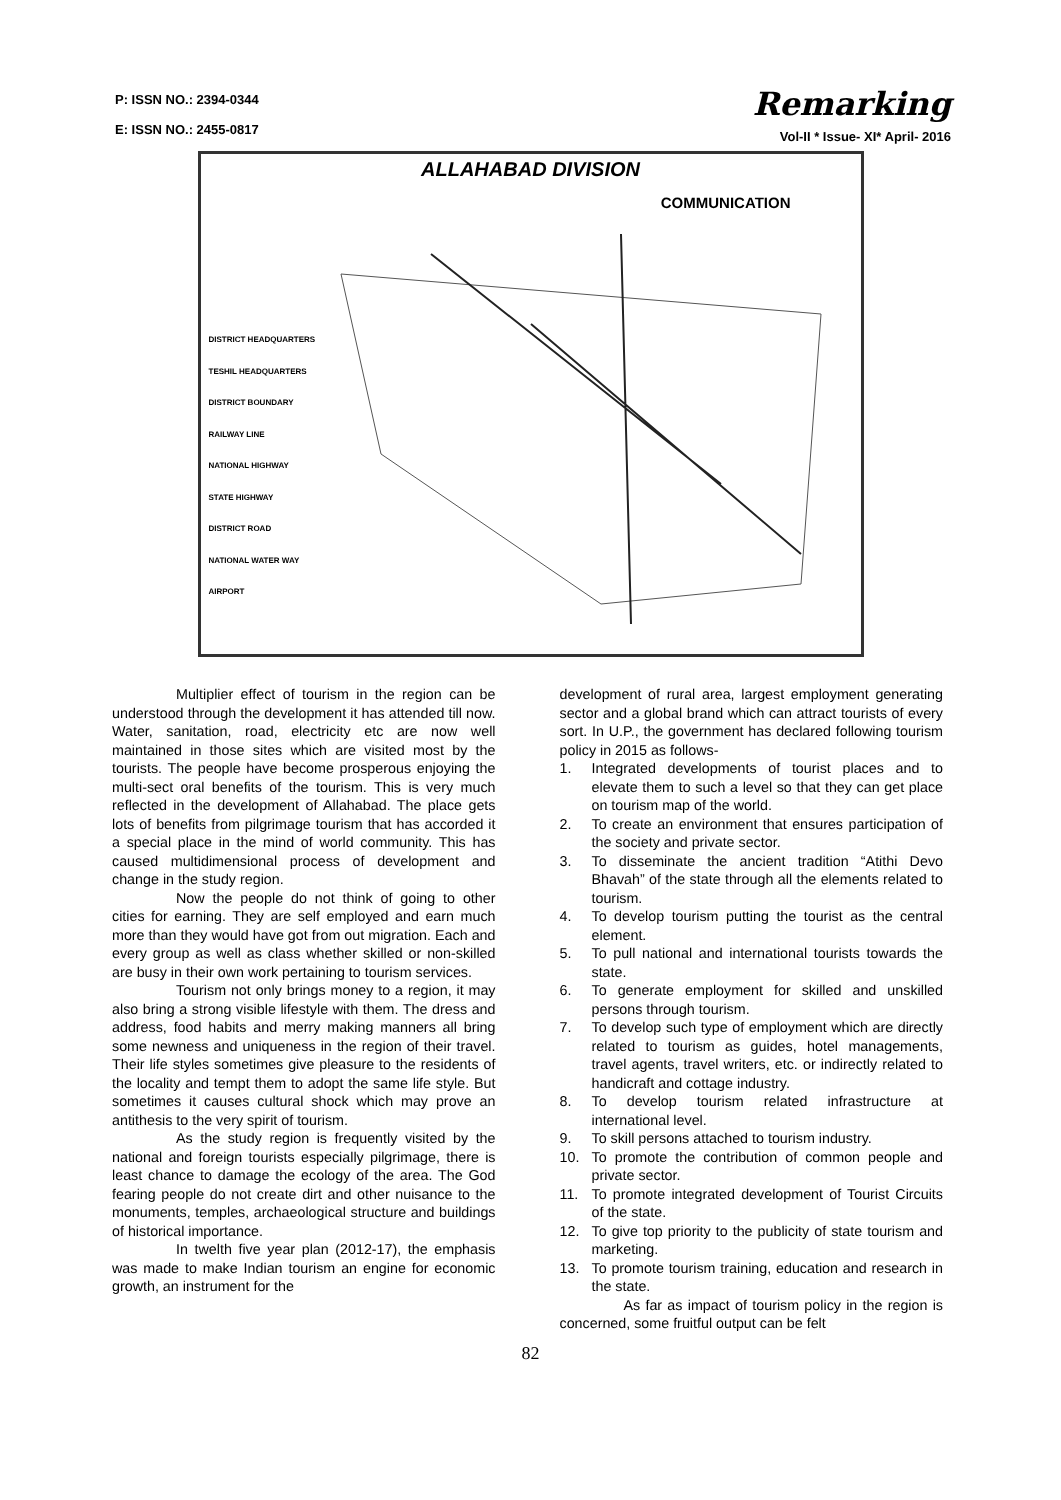P: ISSN NO.: 2394-0344
E: ISSN NO.: 2455-0817
Remarking
Vol-II * Issue- XI* April- 2016
ALLAHABAD DIVISION
COMMUNICATION
DISTRICT HEADQUARTERS
TESHIL HEADQUARTERS
DISTRICT BOUNDARY
RAILWAY LINE
NATIONAL HIGHWAY
STATE HIGHWAY
DISTRICT ROAD
NATIONAL WATER WAY
AIRPORT
Multiplier effect of tourism in the region can be understood through the development it has attended till now. Water, sanitation, road, electricity etc are now well maintained in those sites which are visited most by the tourists. The people have become prosperous enjoying the multi-sect oral benefits of the tourism. This is very much reflected in the development of Allahabad. The place gets lots of benefits from pilgrimage tourism that has accorded it a special place in the mind of world community. This has caused multidimensional process of development and change in the study region.
Now the people do not think of going to other cities for earning. They are self employed and earn much more than they would have got from out migration. Each and every group as well as class whether skilled or non-skilled are busy in their own work pertaining to tourism services.
Tourism not only brings money to a region, it may also bring a strong visible lifestyle with them. The dress and address, food habits and merry making manners all bring some newness and uniqueness in the region of their travel. Their life styles sometimes give pleasure to the residents of the locality and tempt them to adopt the same life style. But sometimes it causes cultural shock which may prove an antithesis to the very spirit of tourism.
As the study region is frequently visited by the national and foreign tourists especially pilgrimage, there is least chance to damage the ecology of the area. The God fearing people do not create dirt and other nuisance to the monuments, temples, archaeological structure and buildings of historical importance.
In twelth five year plan (2012-17), the emphasis was made to make Indian tourism an engine for economic growth, an instrument for the
development of rural area, largest employment generating sector and a global brand which can attract tourists of every sort. In U.P., the government has declared following tourism policy in 2015 as follows-
1. Integrated developments of tourist places and to elevate them to such a level so that they can get place on tourism map of the world.
2. To create an environment that ensures participation of the society and private sector.
3. To disseminate the ancient tradition “Atithi Devo Bhavah” of the state through all the elements related to tourism.
4. To develop tourism putting the tourist as the central element.
5. To pull national and international tourists towards the state.
6. To generate employment for skilled and unskilled persons through tourism.
7. To develop such type of employment which are directly related to tourism as guides, hotel managements, travel agents, travel writers, etc. or indirectly related to handicraft and cottage industry.
8. To develop tourism related infrastructure at international level.
9. To skill persons attached to tourism industry.
10. To promote the contribution of common people and private sector.
11. To promote integrated development of Tourist Circuits of the state.
12. To give top priority to the publicity of state tourism and marketing.
13. To promote tourism training, education and research in the state.
As far as impact of tourism policy in the region is concerned, some fruitful output can be felt
82